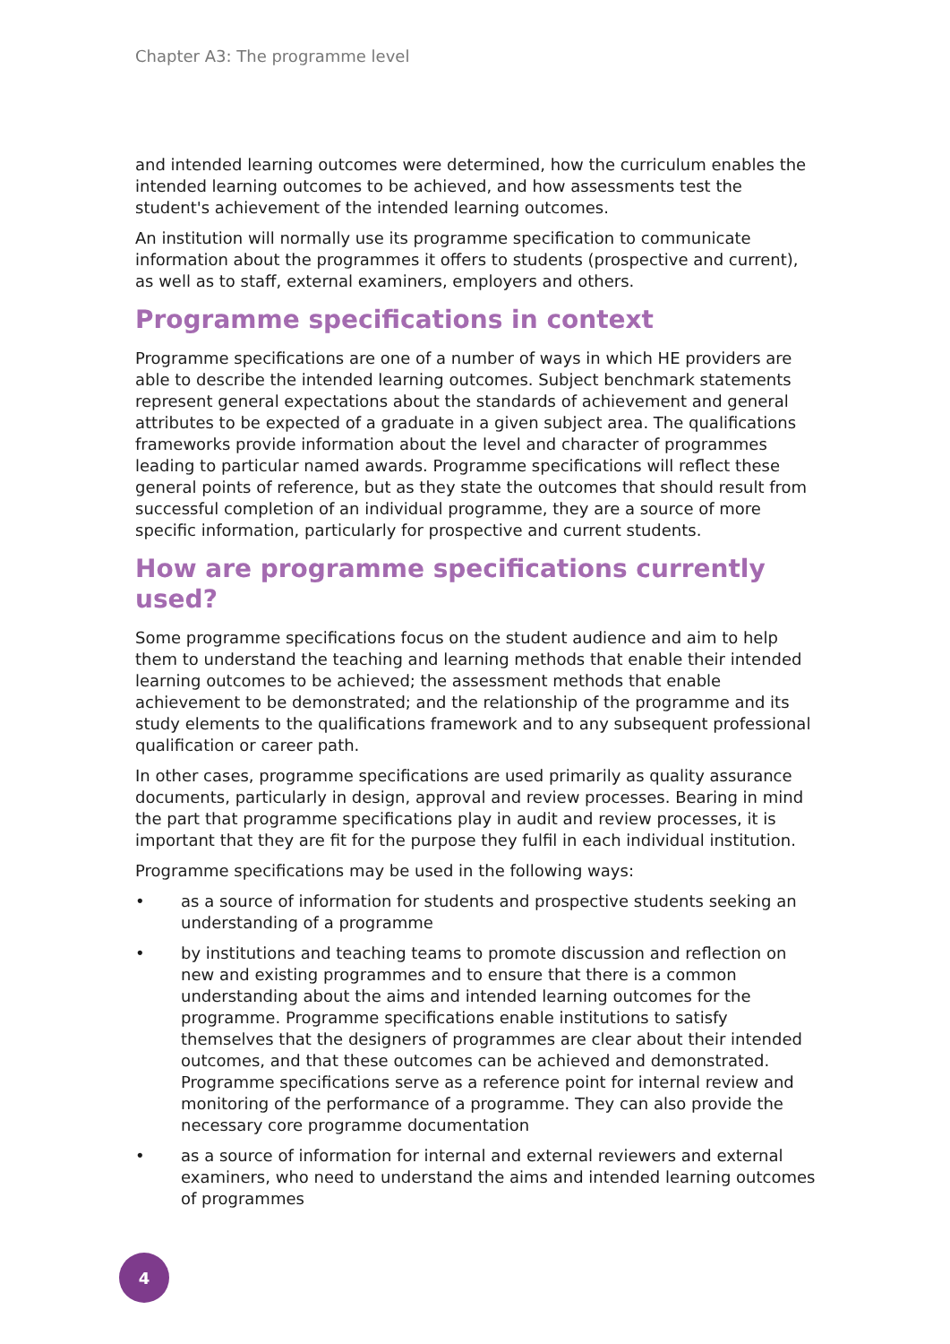Chapter A3: The programme level
and intended learning outcomes were determined, how the curriculum enables the intended learning outcomes to be achieved, and how assessments test the student's achievement of the intended learning outcomes.
An institution will normally use its programme specification to communicate information about the programmes it offers to students (prospective and current), as well as to staff, external examiners, employers and others.
Programme specifications in context
Programme specifications are one of a number of ways in which HE providers are able to describe the intended learning outcomes. Subject benchmark statements represent general expectations about the standards of achievement and general attributes to be expected of a graduate in a given subject area. The qualifications frameworks provide information about the level and character of programmes leading to particular named awards. Programme specifications will reflect these general points of reference, but as they state the outcomes that should result from successful completion of an individual programme, they are a source of more specific information, particularly for prospective and current students.
How are programme specifications currently used?
Some programme specifications focus on the student audience and aim to help them to understand the teaching and learning methods that enable their intended learning outcomes to be achieved; the assessment methods that enable achievement to be demonstrated; and the relationship of the programme and its study elements to the qualifications framework and to any subsequent professional qualification or career path.
In other cases, programme specifications are used primarily as quality assurance documents, particularly in design, approval and review processes. Bearing in mind the part that programme specifications play in audit and review processes, it is important that they are fit for the purpose they fulfil in each individual institution.
Programme specifications may be used in the following ways:
• as a source of information for students and prospective students seeking an understanding of a programme
• by institutions and teaching teams to promote discussion and reflection on new and existing programmes and to ensure that there is a common understanding about the aims and intended learning outcomes for the programme. Programme specifications enable institutions to satisfy themselves that the designers of programmes are clear about their intended outcomes, and that these outcomes can be achieved and demonstrated. Programme specifications serve as a reference point for internal review and monitoring of the performance of a programme. They can also provide the necessary core programme documentation
• as a source of information for internal and external reviewers and external examiners, who need to understand the aims and intended learning outcomes of programmes
4